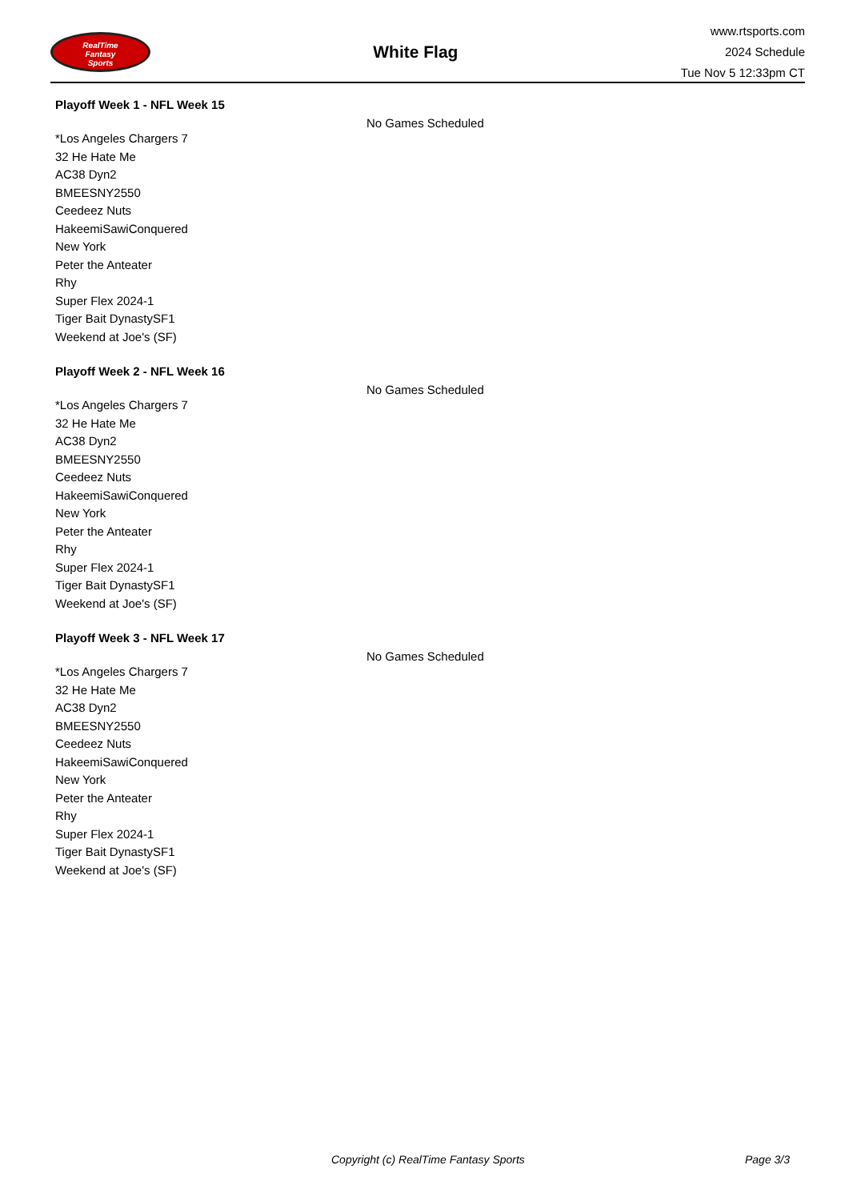RealTime
Fantasy
Sports
White Flag
www.rtsports.com
2024 Schedule
Tue Nov 5 12:33pm CT
Playoff Week 1 - NFL Week 15
No Games Scheduled
*Los Angeles Chargers 7
32 He Hate Me
AC38 Dyn2
BMEESNY2550
Ceedeez Nuts
HakeemiSawiConquered
New York
Peter the Anteater
Rhy
Super Flex 2024-1
Tiger Bait DynastySF1
Weekend at Joe's (SF)
Playoff Week 2 - NFL Week 16
No Games Scheduled
*Los Angeles Chargers 7
32 He Hate Me
AC38 Dyn2
BMEESNY2550
Ceedeez Nuts
HakeemiSawiConquered
New York
Peter the Anteater
Rhy
Super Flex 2024-1
Tiger Bait DynastySF1
Weekend at Joe's (SF)
Playoff Week 3 - NFL Week 17
No Games Scheduled
*Los Angeles Chargers 7
32 He Hate Me
AC38 Dyn2
BMEESNY2550
Ceedeez Nuts
HakeemiSawiConquered
New York
Peter the Anteater
Rhy
Super Flex 2024-1
Tiger Bait DynastySF1
Weekend at Joe's (SF)
Copyright (c) RealTime Fantasy Sports Page 3/3